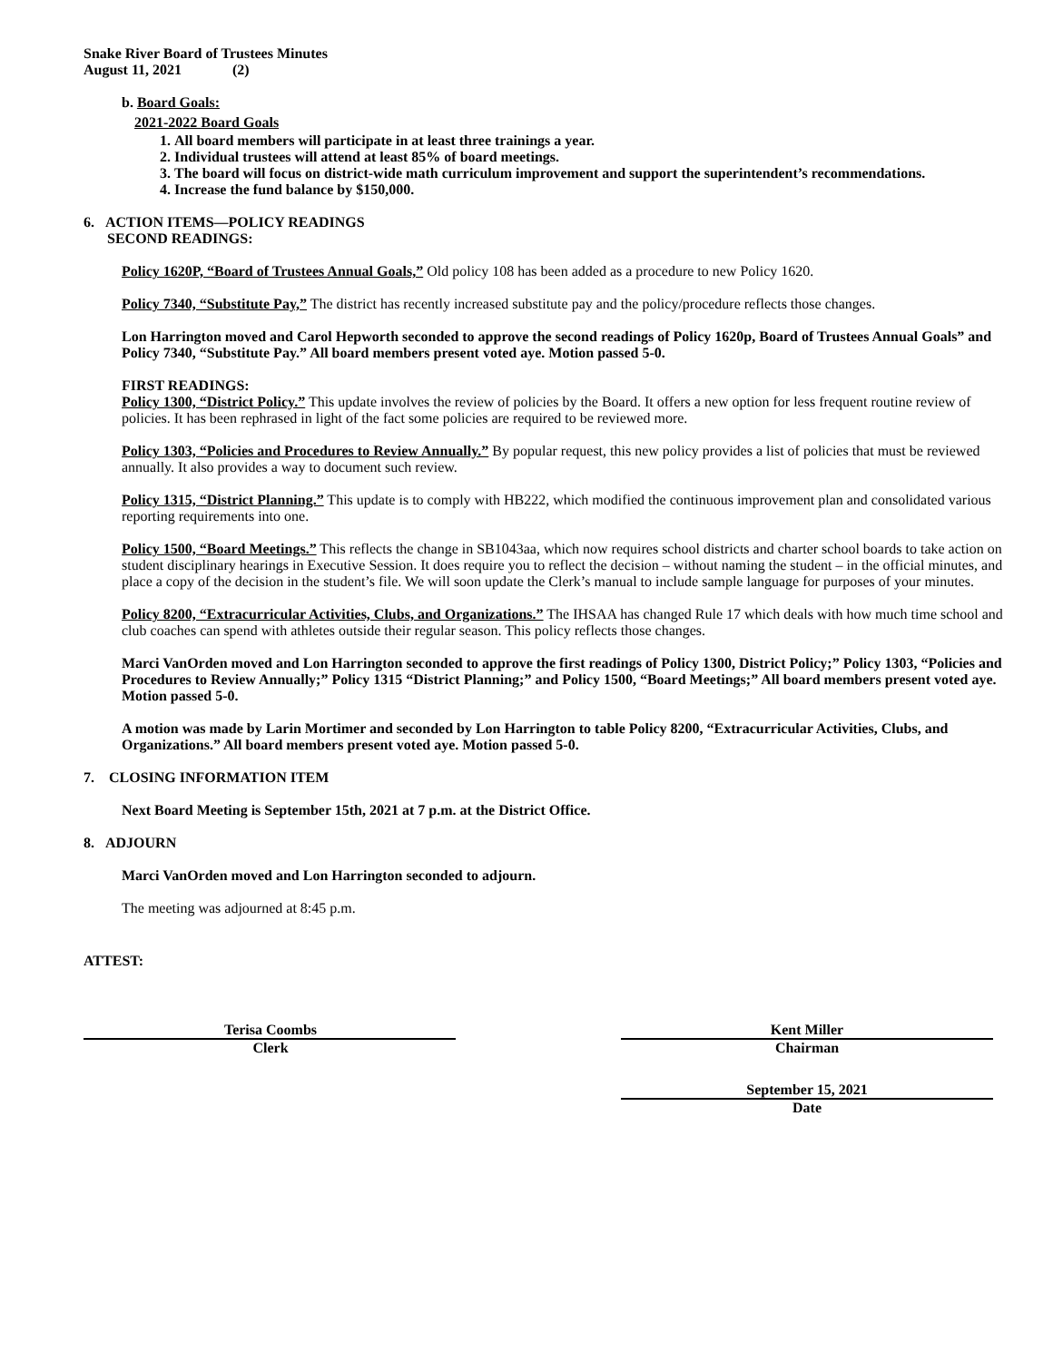Snake River Board of Trustees Minutes
August 11, 2021 (2)
b. Board Goals:
2021-2022 Board Goals
1. All board members will participate in at least three trainings a year.
2. Individual trustees will attend at least 85% of board meetings.
3. The board will focus on district-wide math curriculum improvement and support the superintendent’s recommendations.
4. Increase the fund balance by $150,000.
6. ACTION ITEMS—POLICY READINGS
SECOND READINGS:
Policy 1620P, “Board of Trustees Annual Goals,” Old policy 108 has been added as a procedure to new Policy 1620.
Policy 7340, “Substitute Pay,” The district has recently increased substitute pay and the policy/procedure reflects those changes.
Lon Harrington moved and Carol Hepworth seconded to approve the second readings of Policy 1620p, Board of Trustees Annual Goals” and Policy 7340, “Substitute Pay.” All board members present voted aye. Motion passed 5-0.
FIRST READINGS:
Policy 1300, “District Policy.” This update involves the review of policies by the Board. It offers a new option for less frequent routine review of policies. It has been rephrased in light of the fact some policies are required to be reviewed more.
Policy 1303, “Policies and Procedures to Review Annually.” By popular request, this new policy provides a list of policies that must be reviewed annually. It also provides a way to document such review.
Policy 1315, “District Planning.” This update is to comply with HB222, which modified the continuous improvement plan and consolidated various reporting requirements into one.
Policy 1500, “Board Meetings.” This reflects the change in SB1043aa, which now requires school districts and charter school boards to take action on student disciplinary hearings in Executive Session. It does require you to reflect the decision – without naming the student – in the official minutes, and place a copy of the decision in the student’s file. We will soon update the Clerk’s manual to include sample language for purposes of your minutes.
Policy 8200, “Extracurricular Activities, Clubs, and Organizations.” The IHSAA has changed Rule 17 which deals with how much time school and club coaches can spend with athletes outside their regular season. This policy reflects those changes.
Marci VanOrden moved and Lon Harrington seconded to approve the first readings of Policy 1300, District Policy;” Policy 1303, “Policies and Procedures to Review Annually;” Policy 1315 “District Planning;” and Policy 1500, “Board Meetings;” All board members present voted aye. Motion passed 5-0.
A motion was made by Larin Mortimer and seconded by Lon Harrington to table Policy 8200, “Extracurricular Activities, Clubs, and Organizations.” All board members present voted aye. Motion passed 5-0.
7. CLOSING INFORMATION ITEM
Next Board Meeting is September 15th, 2021 at 7 p.m. at the District Office.
8. ADJOURN
Marci VanOrden moved and Lon Harrington seconded to adjourn.
The meeting was adjourned at 8:45 p.m.
ATTEST:
Terisa Coombs
Clerk
Kent Miller
Chairman
September 15, 2021
Date